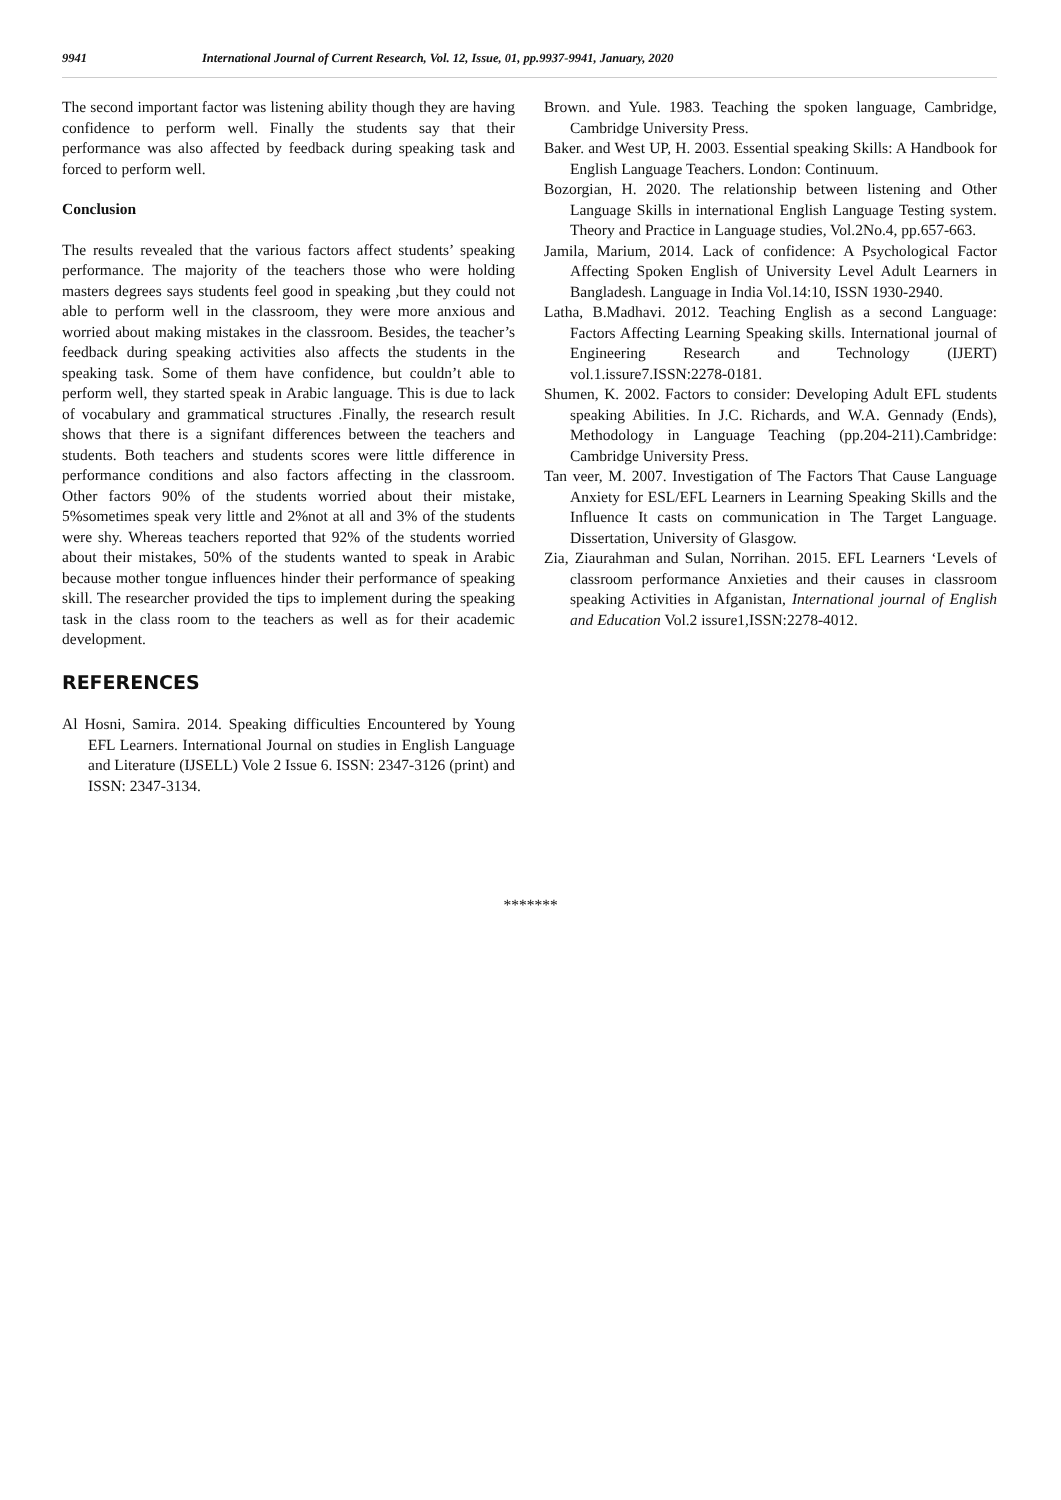9941 International Journal of Current Research, Vol. 12, Issue, 01, pp.9937-9941, January, 2020
The second important factor was listening ability though they are having confidence to perform well. Finally the students say that their performance was also affected by feedback during speaking task and forced to perform well.
Conclusion
The results revealed that the various factors affect students’ speaking performance. The majority of the teachers those who were holding masters degrees says students feel good in speaking ,but they could not able to perform well in the classroom, they were more anxious and worried about making mistakes in the classroom. Besides, the teacher’s feedback during speaking activities also affects the students in the speaking task. Some of them have confidence, but couldn’t able to perform well, they started speak in Arabic language. This is due to lack of vocabulary and grammatical structures .Finally, the research result shows that there is a signifant differences between the teachers and students. Both teachers and students scores were little difference in performance conditions and also factors affecting in the classroom. Other factors 90% of the students worried about their mistake, 5%sometimes speak very little and 2%not at all and 3% of the students were shy. Whereas teachers reported that 92% of the students worried about their mistakes, 50% of the students wanted to speak in Arabic because mother tongue influences hinder their performance of speaking skill. The researcher provided the tips to implement during the speaking task in the class room to the teachers as well as for their academic development.
REFERENCES
Al Hosni, Samira. 2014. Speaking difficulties Encountered by Young EFL Learners. International Journal on studies in English Language and Literature (IJSELL) Vole 2 Issue 6. ISSN: 2347-3126 (print) and ISSN: 2347-3134.
Brown. and Yule. 1983. Teaching the spoken language, Cambridge, Cambridge University Press.
Baker. and West UP, H. 2003. Essential speaking Skills: A Handbook for English Language Teachers. London: Continuum.
Bozorgian, H. 2020. The relationship between listening and Other Language Skills in international English Language Testing system. Theory and Practice in Language studies, Vol.2No.4, pp.657-663.
Jamila, Marium, 2014. Lack of confidence: A Psychological Factor Affecting Spoken English of University Level Adult Learners in Bangladesh. Language in India Vol.14:10, ISSN 1930-2940.
Latha, B.Madhavi. 2012. Teaching English as a second Language: Factors Affecting Learning Speaking skills. International journal of Engineering Research and Technology (IJERT) vol.1.issure7.ISSN:2278-0181.
Shumen, K. 2002. Factors to consider: Developing Adult EFL students speaking Abilities. In J.C. Richards, and W.A. Gennady (Ends), Methodology in Language Teaching (pp.204-211).Cambridge: Cambridge University Press.
Tan veer, M. 2007. Investigation of The Factors That Cause Language Anxiety for ESL/EFL Learners in Learning Speaking Skills and the Influence It casts on communication in The Target Language. Dissertation, University of Glasgow.
Zia, Ziaurahman and Sulan, Norrihan. 2015. EFL Learners ‘Levels of classroom performance Anxieties and their causes in classroom speaking Activities in Afganistan, International journal of English and Education Vol.2 issure1,ISSN:2278-4012.
*******